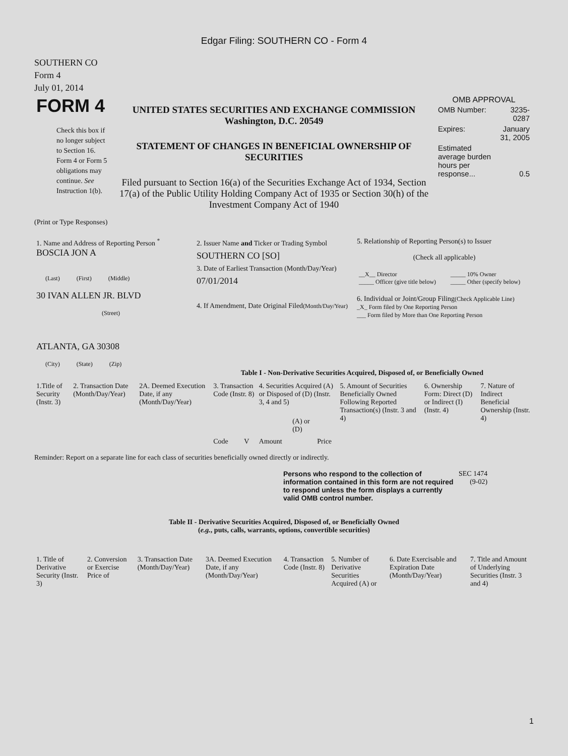Edgar Filing: SOUTHERN CO - Form 4
SOUTHERN CO
Form 4
July 01, 2014
| FORM 4 Check this box if no longer subject to Section 16. Form 4 or Form 5 obligations may continue. See Instruction 1(b). | UNITED STATES SECURITIES AND EXCHANGE COMMISSION Washington, D.C. 20549 STATEMENT OF CHANGES IN BENEFICIAL OWNERSHIP OF SECURITIES Filed pursuant to Section 16(a) of the Securities Exchange Act of 1934, Section 17(a) of the Public Utility Holding Company Act of 1935 or Section 30(h) of the Investment Company Act of 1940 | OMB APPROVAL / OMB Number: / 3235-0287 / / Expires: / January 31, 2005 / / Estimated average burden hours per response... / 0.5 / |
(Print or Type Responses)
| 1. Name and Address of Reporting Person <sup>*</sup> BOSCIA JON A (Last) (First) (Middle) 30 IVAN ALLEN JR. BLVD (Street) ATLANTA, GA 30308 (City) (State) (Zip) | 2. Issuer Name and Ticker or Trading Symbol SOUTHERN CO [SO] 3. Date of Earliest Transaction (Month/Day/Year) 07/01/2014 4. If Amendment, Date Original Filed (Month/Day/Year) | 5. Relationship of Reporting Person(s) to Issuer (Check all applicable) / __X__ Director _____ Officer (give title below) / _____ 10% Owner _____ Other (specify below) / 6. Individual or Joint/Group Filing (Check Applicable Line) _X_ Form filed by One Reporting Person ___ Form filed by More than One Reporting Person |
Table I - Non-Derivative Securities Acquired, Disposed of, or Beneficially Owned
| 1.Title of Security (Instr. 3) | 2. Transaction Date (Month/Day/Year) | 2A. Deemed Execution Date, if any (Month/Day/Year) | 3. Transaction Code (Instr. 8) | | 4. Securities Acquired (A) or Disposed of (D) (Instr. 3, 4 and 5) | | | 5. Amount of Securities Beneficially Owned Following Reported Transaction(s) (Instr. 3 and 4) | 6. Ownership Form: Direct (D) or Indirect (I) (Instr. 4) | 7. Nature of Indirect Beneficial Ownership (Instr. 4) |
| | | | Code | V | Amount | (A) or (D) | Price | | | |
Reminder: Report on a separate line for each class of securities beneficially owned directly or indirectly.
| Persons who respond to the collection of information contained in this form are not required to respond unless the form displays a currently valid OMB control number. | SEC 1474 (9-02) |
Table II - Derivative Securities Acquired, Disposed of, or Beneficially Owned
(e.g., puts, calls, warrants, options, convertible securities)
| 1. Title of Derivative Security (Instr. 3) | 2. Conversion or Exercise Price of | 3. Transaction Date (Month/Day/Year) | 3A. Deemed Execution Date, if any (Month/Day/Year) | 4. Transaction Code (Instr. 8) | 5. Number of Derivative Securities Acquired (A) or | 6. Date Exercisable and Expiration Date (Month/Day/Year) | 7. Title and Amount of Underlying Securities (Instr. 3 and 4) |
1